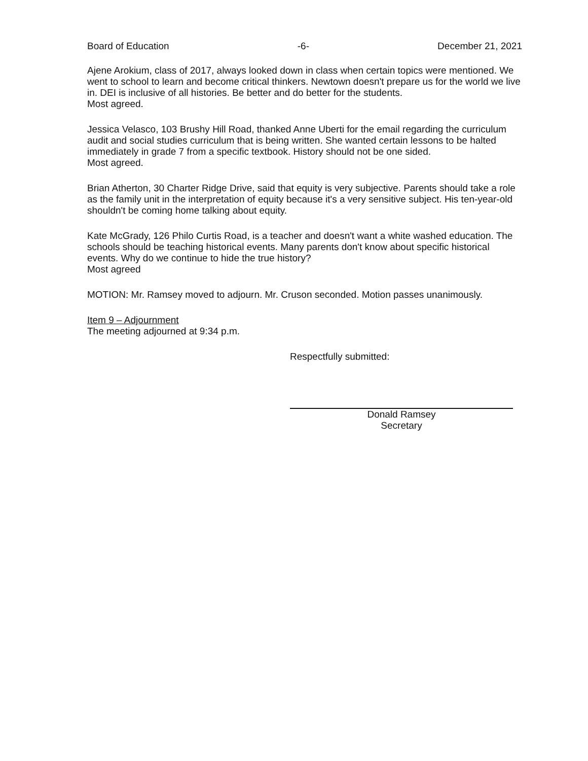Board of Education -6- December 21, 2021
Ajene Arokium, class of 2017, always looked down in class when certain topics were mentioned. We went to school to learn and become critical thinkers. Newtown doesn't prepare us for the world we live in. DEI is inclusive of all histories. Be better and do better for the students.
Most agreed.
Jessica Velasco, 103 Brushy Hill Road, thanked Anne Uberti for the email regarding the curriculum audit and social studies curriculum that is being written. She wanted certain lessons to be halted immediately in grade 7 from a specific textbook. History should not be one sided.
Most agreed.
Brian Atherton, 30 Charter Ridge Drive, said that equity is very subjective. Parents should take a role as the family unit in the interpretation of equity because it's a very sensitive subject. His ten-year-old shouldn't be coming home talking about equity.
Kate McGrady, 126 Philo Curtis Road, is a teacher and doesn't want a white washed education. The schools should be teaching historical events. Many parents don't know about specific historical events. Why do we continue to hide the true history?
Most agreed
MOTION: Mr. Ramsey moved to adjourn. Mr. Cruson seconded. Motion passes unanimously.
Item 9 – Adjournment
The meeting adjourned at 9:34 p.m.
Respectfully submitted:
Donald Ramsey
Secretary